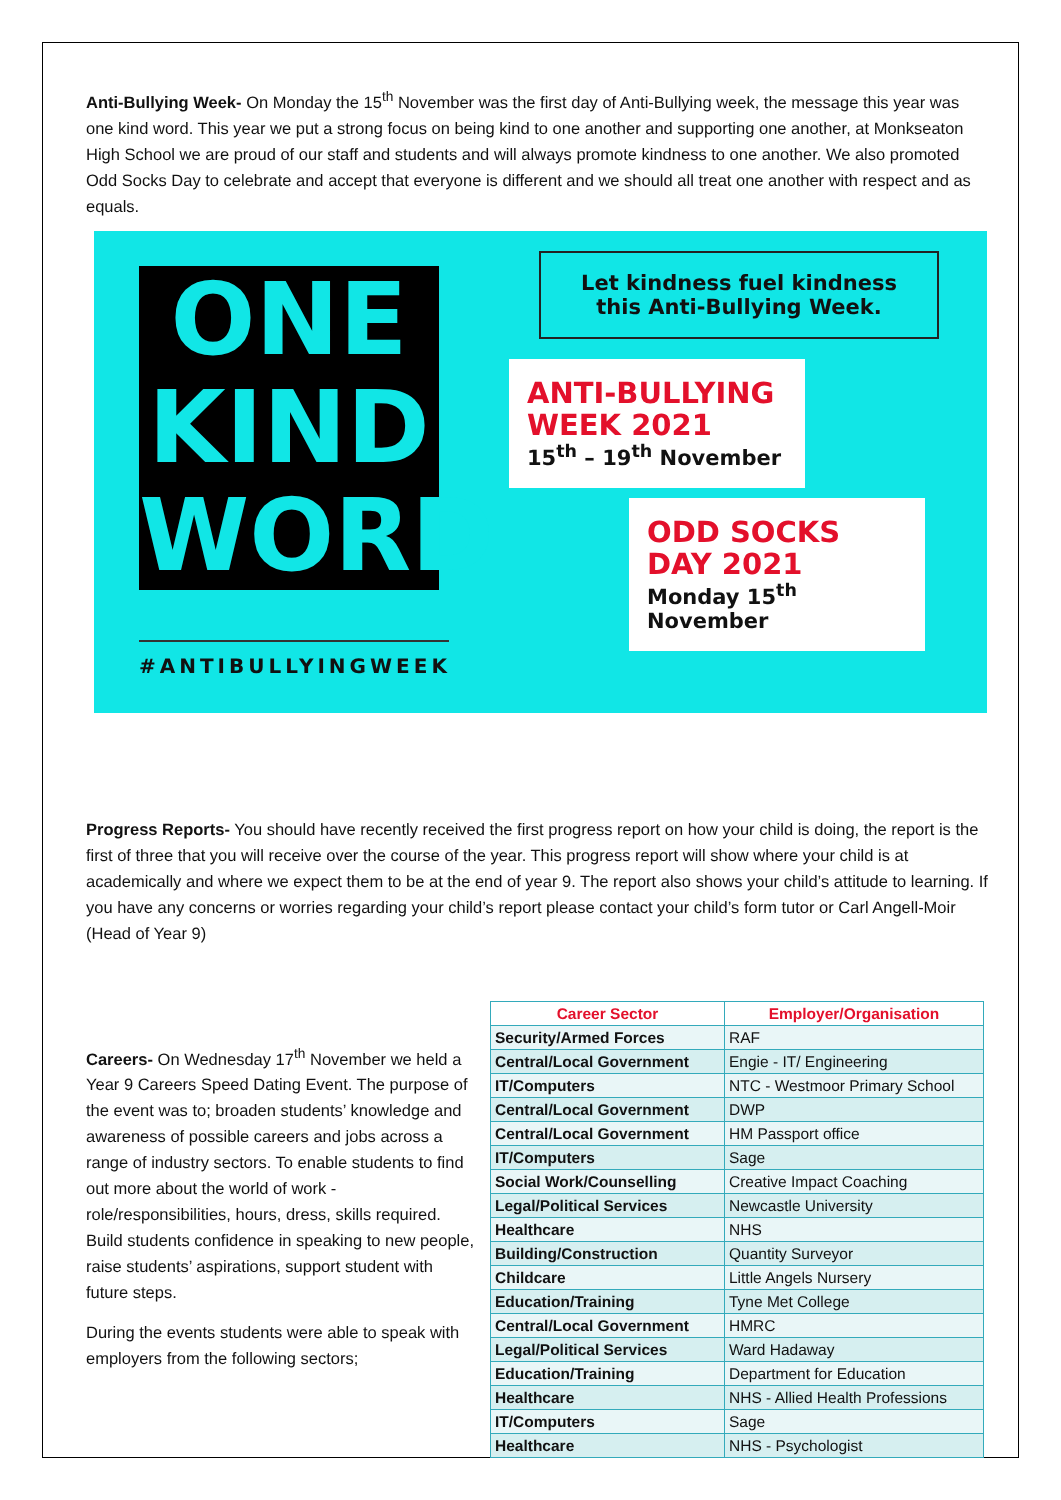Anti-Bullying Week- On Monday the 15<sup>th</sup> November was the first day of Anti-Bullying week, the message this year was one kind word. This year we put a strong focus on being kind to one another and supporting one another, at Monkseaton High School we are proud of our staff and students and will always promote kindness to one another. We also promoted Odd Socks Day to celebrate and accept that everyone is different and we should all treat one another with respect and as equals.
ONE
KIND
WORD
#ANTIBULLYINGWEEK
Let kindness fuel kindness this Anti-Bullying Week.
ANTI-BULLYING
WEEK 2021
15<sup>th</sup> – 19<sup>th</sup> November
ODD SOCKS
DAY 2021
Monday 15<sup>th</sup> November
Progress Reports- You should have recently received the first progress report on how your child is doing, the report is the first of three that you will receive over the course of the year. This progress report will show where your child is at academically and where we expect them to be at the end of year 9. The report also shows your child’s attitude to learning. If you have any concerns or worries regarding your child’s report please contact your child’s form tutor or Carl Angell-Moir (Head of Year 9)
Careers- On Wednesday 17<sup>th</sup> November we held a Year 9 Careers Speed Dating Event. The purpose of the event was to; broaden students’ knowledge and awareness of possible careers and jobs across a range of industry sectors. To enable students to find out more about the world of work - role/responsibilities, hours, dress, skills required. Build students confidence in speaking to new people, raise students’ aspirations, support student with future steps.
During the events students were able to speak with employers from the following sectors;
| Career Sector | Employer/Organisation |
| --- | --- |
| Security/Armed Forces | RAF |
| Central/Local Government | Engie - IT/ Engineering |
| IT/Computers | NTC - Westmoor Primary School |
| Central/Local Government | DWP |
| Central/Local Government | HM Passport office |
| IT/Computers | Sage |
| Social Work/Counselling | Creative Impact Coaching |
| Legal/Political Services | Newcastle University |
| Healthcare | NHS |
| Building/Construction | Quantity Surveyor |
| Childcare | Little Angels Nursery |
| Education/Training | Tyne Met College |
| Central/Local Government | HMRC |
| Legal/Political Services | Ward Hadaway |
| Education/Training | Department for Education |
| Healthcare | NHS - Allied Health Professions |
| IT/Computers | Sage |
| Healthcare | NHS - Psychologist |